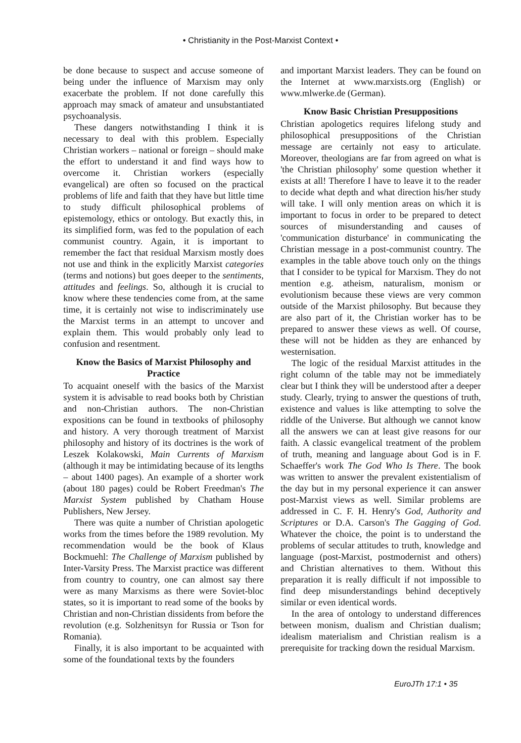• Christianity in the Post-Marxist Context •
be done because to suspect and accuse someone of being under the influence of Marxism may only exacerbate the problem. If not done carefully this approach may smack of amateur and unsubstantiated psychoanalysis.
These dangers notwithstanding I think it is necessary to deal with this problem. Especially Christian workers – national or foreign – should make the effort to understand it and find ways how to overcome it. Christian workers (especially evangelical) are often so focused on the practical problems of life and faith that they have but little time to study difficult philosophical problems of epistemology, ethics or ontology. But exactly this, in its simplified form, was fed to the population of each communist country. Again, it is important to remember the fact that residual Marxism mostly does not use and think in the explicitly Marxist categories (terms and notions) but goes deeper to the sentiments, attitudes and feelings. So, although it is crucial to know where these tendencies come from, at the same time, it is certainly not wise to indiscriminately use the Marxist terms in an attempt to uncover and explain them. This would probably only lead to confusion and resentment.
Know the Basics of Marxist Philosophy and Practice
To acquaint oneself with the basics of the Marxist system it is advisable to read books both by Christian and non-Christian authors. The non-Christian expositions can be found in textbooks of philosophy and history. A very thorough treatment of Marxist philosophy and history of its doctrines is the work of Leszek Kolakowski, Main Currents of Marxism (although it may be intimidating because of its lengths – about 1400 pages). An example of a shorter work (about 180 pages) could be Robert Freedman's The Marxist System published by Chatham House Publishers, New Jersey.
There was quite a number of Christian apologetic works from the times before the 1989 revolution. My recommendation would be the book of Klaus Bockmuehl: The Challenge of Marxism published by Inter-Varsity Press. The Marxist practice was different from country to country, one can almost say there were as many Marxisms as there were Soviet-bloc states, so it is important to read some of the books by Christian and non-Christian dissidents from before the revolution (e.g. Solzhenitsyn for Russia or Tson for Romania).
Finally, it is also important to be acquainted with some of the foundational texts by the founders
and important Marxist leaders. They can be found on the Internet at www.marxists.org (English) or www.mlwerke.de (German).
Know Basic Christian Presuppositions
Christian apologetics requires lifelong study and philosophical presuppositions of the Christian message are certainly not easy to articulate. Moreover, theologians are far from agreed on what is 'the Christian philosophy' some question whether it exists at all! Therefore I have to leave it to the reader to decide what depth and what direction his/her study will take. I will only mention areas on which it is important to focus in order to be prepared to detect sources of misunderstanding and causes of 'communication disturbance' in communicating the Christian message in a post-communist country. The examples in the table above touch only on the things that I consider to be typical for Marxism. They do not mention e.g. atheism, naturalism, monism or evolutionism because these views are very common outside of the Marxist philosophy. But because they are also part of it, the Christian worker has to be prepared to answer these views as well. Of course, these will not be hidden as they are enhanced by westernisation.
The logic of the residual Marxist attitudes in the right column of the table may not be immediately clear but I think they will be understood after a deeper study. Clearly, trying to answer the questions of truth, existence and values is like attempting to solve the riddle of the Universe. But although we cannot know all the answers we can at least give reasons for our faith. A classic evangelical treatment of the problem of truth, meaning and language about God is in F. Schaeffer's work The God Who Is There. The book was written to answer the prevalent existentialism of the day but in my personal experience it can answer post-Marxist views as well. Similar problems are addressed in C. F. H. Henry's God, Authority and Scriptures or D.A. Carson's The Gagging of God. Whatever the choice, the point is to understand the problems of secular attitudes to truth, knowledge and language (post-Marxist, postmodernist and others) and Christian alternatives to them. Without this preparation it is really difficult if not impossible to find deep misunderstandings behind deceptively similar or even identical words.
In the area of ontology to understand differences between monism, dualism and Christian dualism; idealism materialism and Christian realism is a prerequisite for tracking down the residual Marxism.
EuroJTh 17:1 • 35